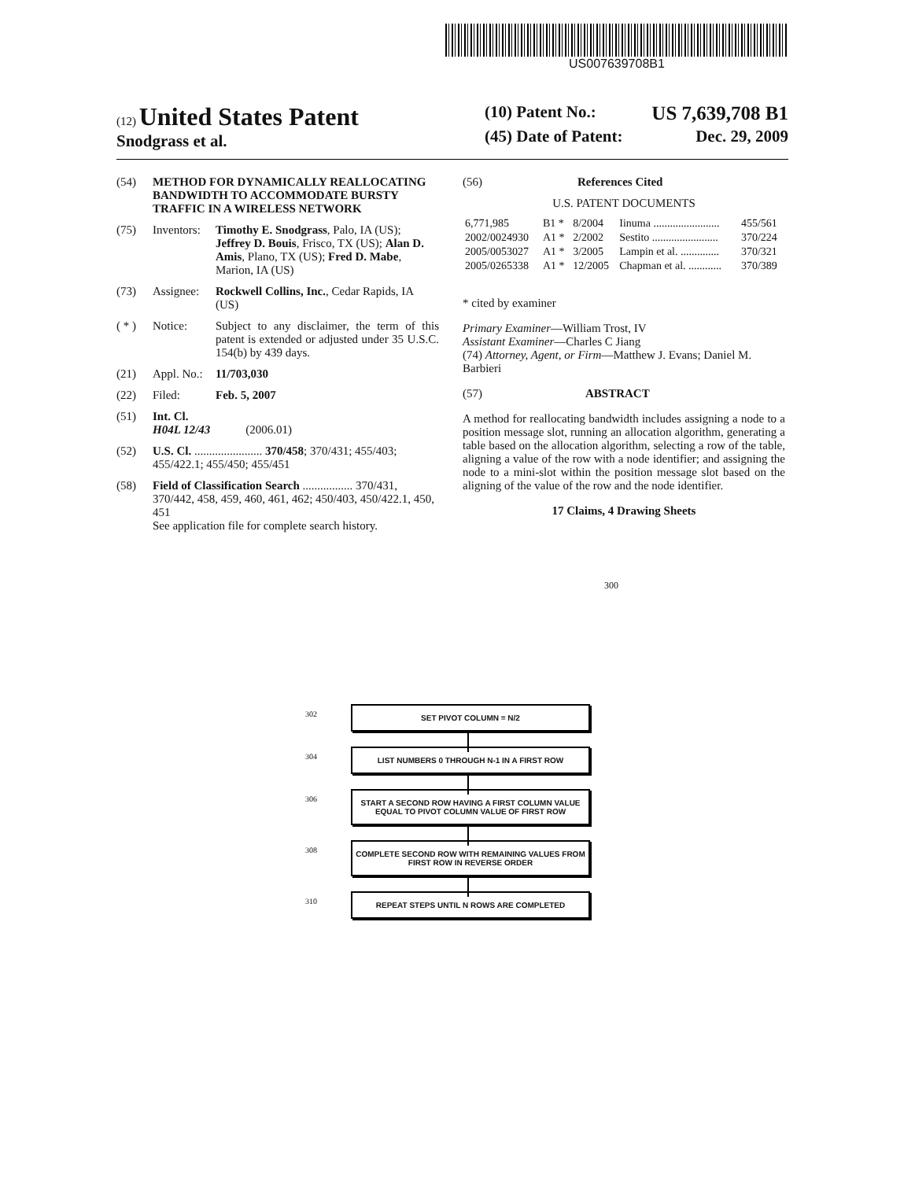US007639708B1
(12) United States Patent
Snodgrass et al.
(10) Patent No.: US 7,639,708 B1
(45) Date of Patent: Dec. 29, 2009
(54) METHOD FOR DYNAMICALLY REALLOCATING BANDWIDTH TO ACCOMMODATE BURSTY TRAFFIC IN A WIRELESS NETWORK
(75) Inventors: Timothy E. Snodgrass, Palo, IA (US); Jeffrey D. Bouis, Frisco, TX (US); Alan D. Amis, Plano, TX (US); Fred D. Mabe, Marion, IA (US)
(73) Assignee: Rockwell Collins, Inc., Cedar Rapids, IA (US)
( * ) Notice: Subject to any disclaimer, the term of this patent is extended or adjusted under 35 U.S.C. 154(b) by 439 days.
(21) Appl. No.: 11/703,030
(22) Filed: Feb. 5, 2007
(51) Int. Cl.
H04L 12/43 (2006.01)
(52) U.S. Cl. ....................... 370/458; 370/431; 455/403; 455/422.1; 455/450; 455/451
(58) Field of Classification Search ................. 370/431, 370/442, 458, 459, 460, 461, 462; 450/403, 450/422.1, 450, 451
See application file for complete search history.
(56) References Cited
U.S. PATENT DOCUMENTS
| 6,771,985 | B1 * | 8/2004 | Iinuma ........................ | 455/561 |
| 2002/0024930 | A1 * | 2/2002 | Sestito ........................ | 370/224 |
| 2005/0053027 | A1 * | 3/2005 | Lampin et al. .............. | 370/321 |
| 2005/0265338 | A1 * | 12/2005 | Chapman et al. ............ | 370/389 |
* cited by examiner
Primary Examiner—William Trost, IV
Assistant Examiner—Charles C Jiang
(74) Attorney, Agent, or Firm—Matthew J. Evans; Daniel M. Barbieri
(57) ABSTRACT
A method for reallocating bandwidth includes assigning a node to a position message slot, running an allocation algorithm, generating a table based on the allocation algorithm, selecting a row of the table, aligning a value of the row with a node identifier; and assigning the node to a mini-slot within the position message slot based on the aligning of the value of the row and the node identifier.
17 Claims, 4 Drawing Sheets
300
302
SET PIVOT COLUMN = N/2
304
LIST NUMBERS 0 THROUGH N-1 IN A FIRST ROW
306
START A SECOND ROW HAVING A FIRST COLUMN VALUE EQUAL TO PIVOT COLUMN VALUE OF FIRST ROW
308
COMPLETE SECOND ROW WITH REMAINING VALUES FROM FIRST ROW IN REVERSE ORDER
310
REPEAT STEPS UNTIL N ROWS ARE COMPLETED